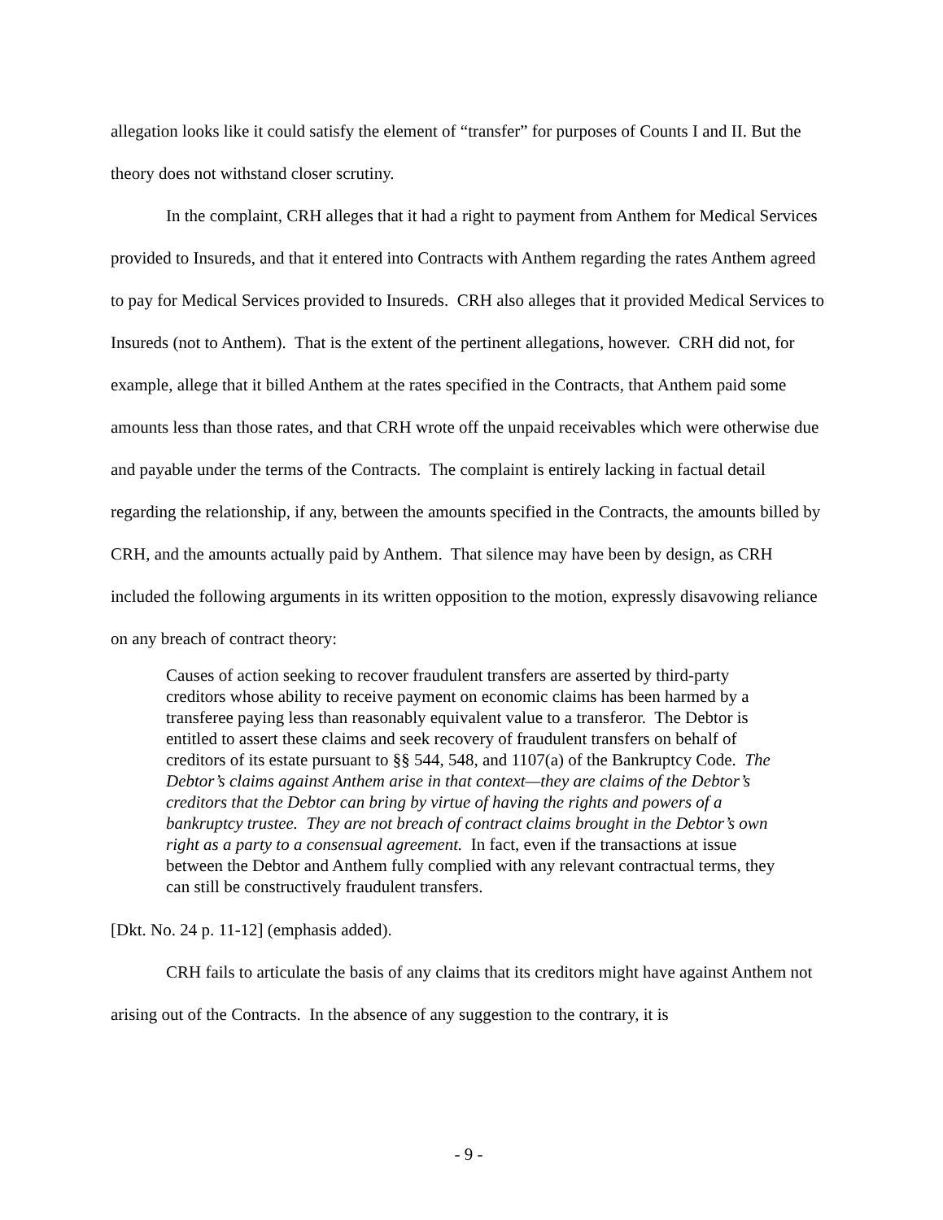allegation looks like it could satisfy the element of “transfer” for purposes of Counts I and II. But the theory does not withstand closer scrutiny.
In the complaint, CRH alleges that it had a right to payment from Anthem for Medical Services provided to Insureds, and that it entered into Contracts with Anthem regarding the rates Anthem agreed to pay for Medical Services provided to Insureds. CRH also alleges that it provided Medical Services to Insureds (not to Anthem). That is the extent of the pertinent allegations, however. CRH did not, for example, allege that it billed Anthem at the rates specified in the Contracts, that Anthem paid some amounts less than those rates, and that CRH wrote off the unpaid receivables which were otherwise due and payable under the terms of the Contracts. The complaint is entirely lacking in factual detail regarding the relationship, if any, between the amounts specified in the Contracts, the amounts billed by CRH, and the amounts actually paid by Anthem. That silence may have been by design, as CRH included the following arguments in its written opposition to the motion, expressly disavowing reliance on any breach of contract theory:
Causes of action seeking to recover fraudulent transfers are asserted by third-party creditors whose ability to receive payment on economic claims has been harmed by a transferee paying less than reasonably equivalent value to a transferor. The Debtor is entitled to assert these claims and seek recovery of fraudulent transfers on behalf of creditors of its estate pursuant to §§ 544, 548, and 1107(a) of the Bankruptcy Code. The Debtor’s claims against Anthem arise in that context—they are claims of the Debtor’s creditors that the Debtor can bring by virtue of having the rights and powers of a bankruptcy trustee. They are not breach of contract claims brought in the Debtor’s own right as a party to a consensual agreement. In fact, even if the transactions at issue between the Debtor and Anthem fully complied with any relevant contractual terms, they can still be constructively fraudulent transfers.
[Dkt. No. 24 p. 11-12] (emphasis added).
CRH fails to articulate the basis of any claims that its creditors might have against Anthem not arising out of the Contracts. In the absence of any suggestion to the contrary, it is
- 9 -